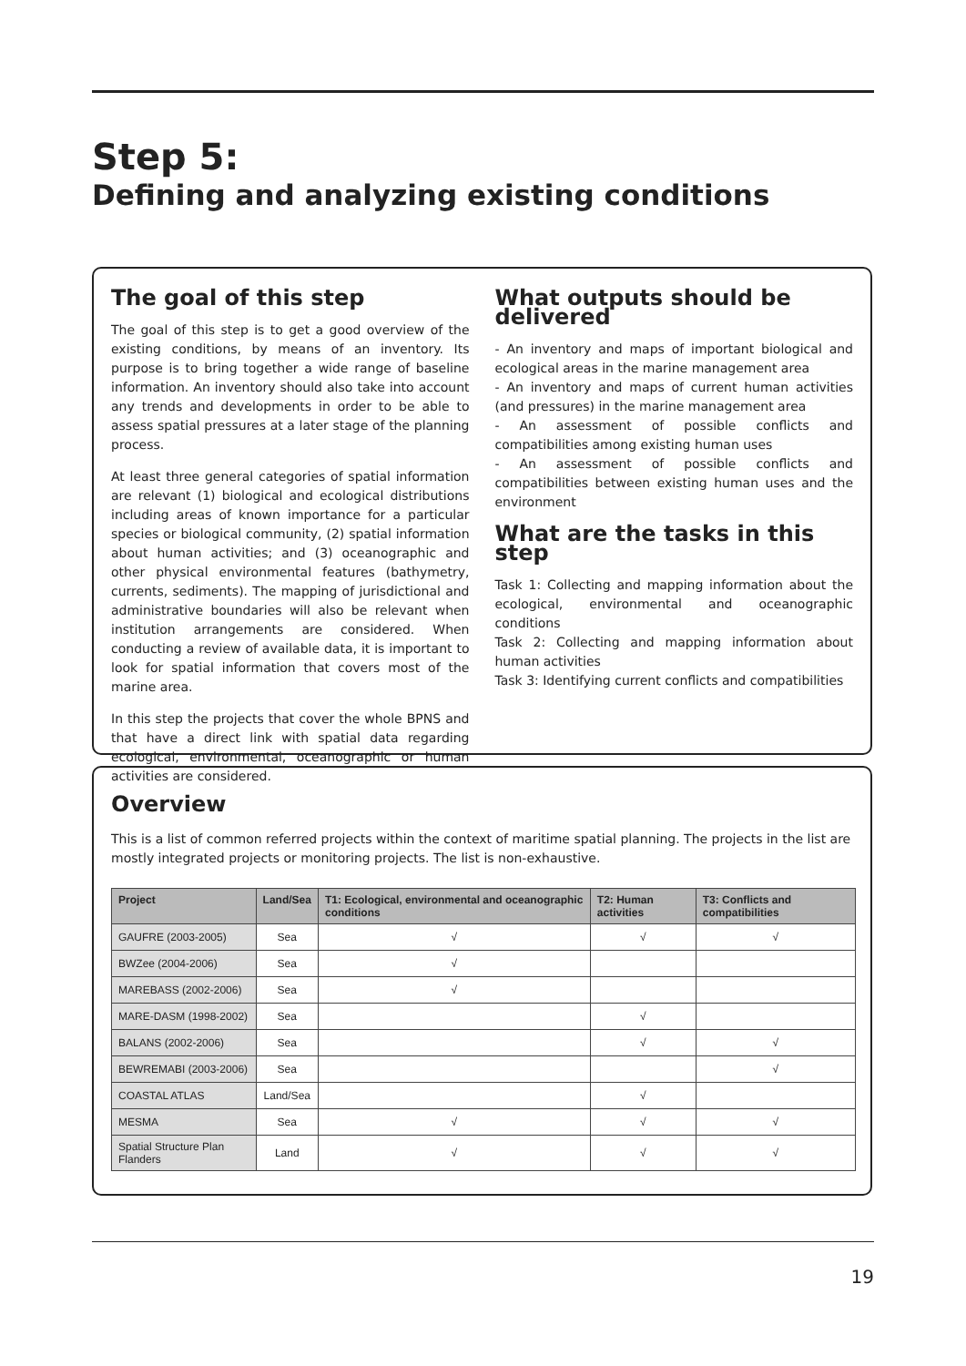Step 5:
Defining and analyzing existing conditions
The goal of this step
The goal of this step is to get a good overview of the existing conditions, by means of an inventory. Its purpose is to bring together a wide range of baseline information. An inventory should also take into account any trends and developments in order to be able to assess spatial pressures at a later stage of the planning process.
At least three general categories of spatial information are relevant (1) biological and ecological distributions including areas of known importance for a particular species or biological community, (2) spatial information about human activities; and (3) oceanographic and other physical environmental features (bathymetry, currents, sediments). The mapping of jurisdictional and administrative boundaries will also be relevant when institution arrangements are considered. When conducting a review of available data, it is important to look for spatial information that covers most of the marine area.
In this step the projects that cover the whole BPNS and that have a direct link with spatial data regarding ecological, environmental, oceanographic or human activities are considered.
What outputs should be delivered
- An inventory and maps of important biological and ecological areas in the marine management area
- An inventory and maps of current human activities (and pressures) in the marine management area
- An assessment of possible conflicts and compatibilities among existing human uses
- An assessment of possible conflicts and compatibilities between existing human uses and the environment
What are the tasks in this step
Task 1: Collecting and mapping information about the ecological, environmental and oceanographic conditions
Task 2: Collecting and mapping information about human activities
Task 3: Identifying current conflicts and compatibilities
Overview
This is a list of common referred projects within the context of maritime spatial planning. The projects in the list are mostly integrated projects or monitoring projects. The list is non-exhaustive.
| Project | Land/Sea | T1: Ecological, environmental and oceanographic conditions | T2: Human activities | T3: Conflicts and compatibilities |
| --- | --- | --- | --- | --- |
| GAUFRE (2003-2005) | Sea | √ | √ | √ |
| BWZee (2004-2006) | Sea | √ | | |
| MAREBASS (2002-2006) | Sea | √ | | |
| MARE-DASM (1998-2002) | Sea | | √ | |
| BALANS (2002-2006) | Sea | | √ | √ |
| BEWREMABI (2003-2006) | Sea | | | √ |
| COASTAL ATLAS | Land/Sea | | √ | |
| MESMA | Sea | √ | √ | √ |
| Spatial Structure Plan Flanders | Land | √ | √ | √ |
19